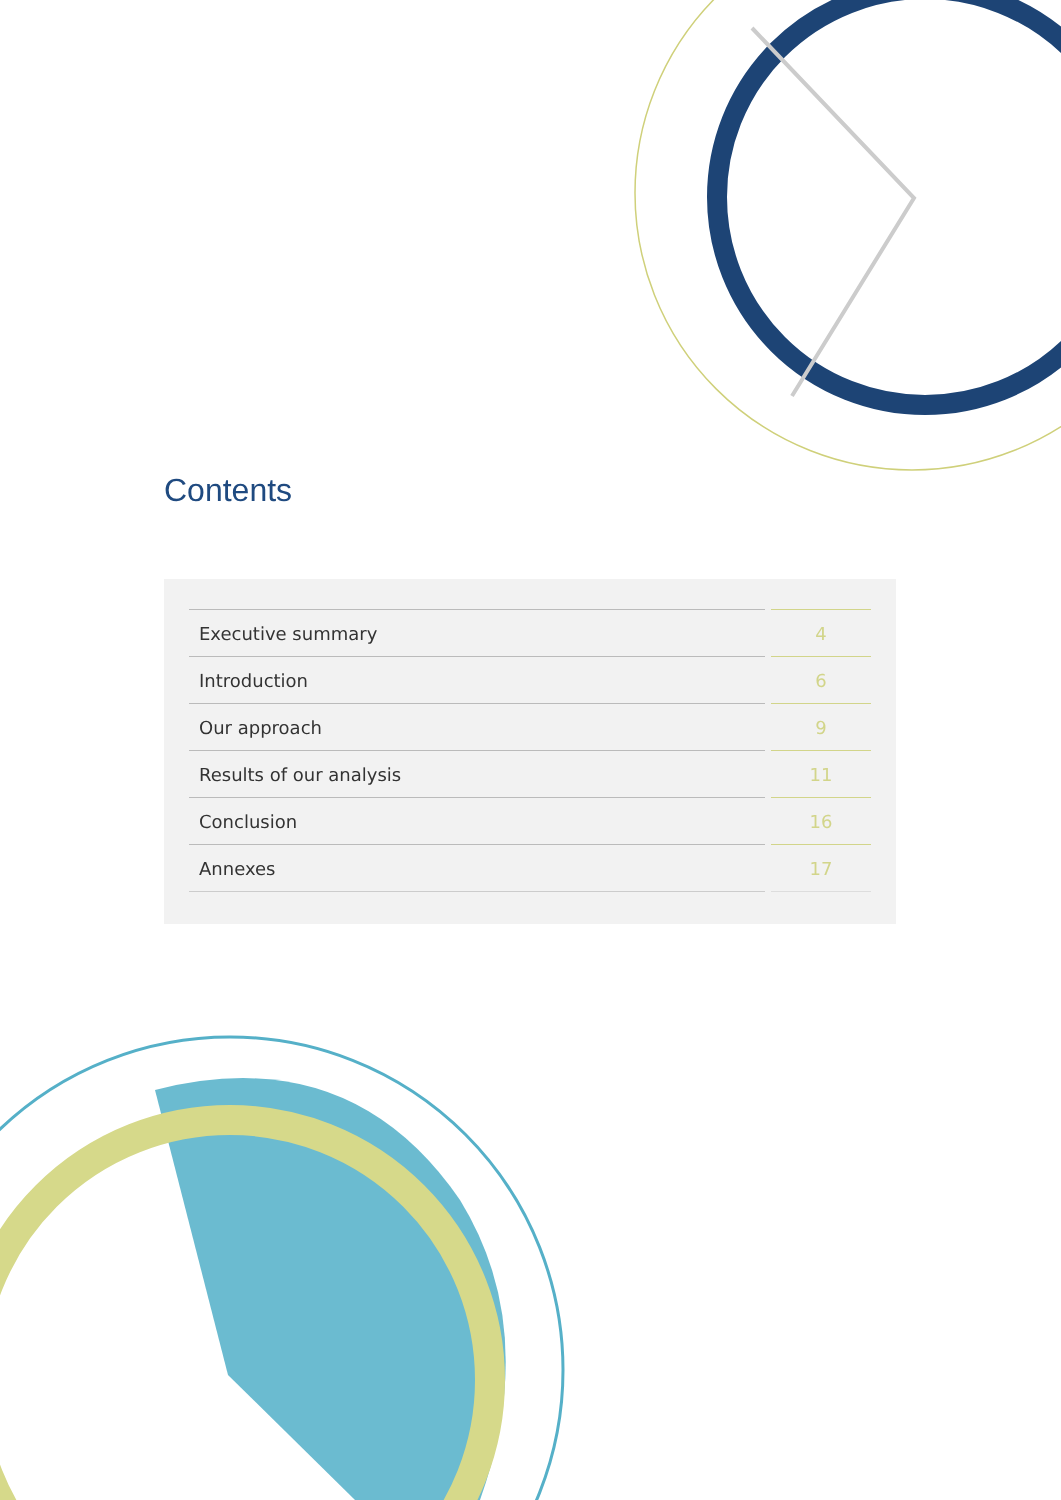Contents
| Executive summary | | 4 |
| Introduction | | 6 |
| Our approach | | 9 |
| Results of our analysis | | 11 |
| Conclusion | | 16 |
| Annexes | | 17 |